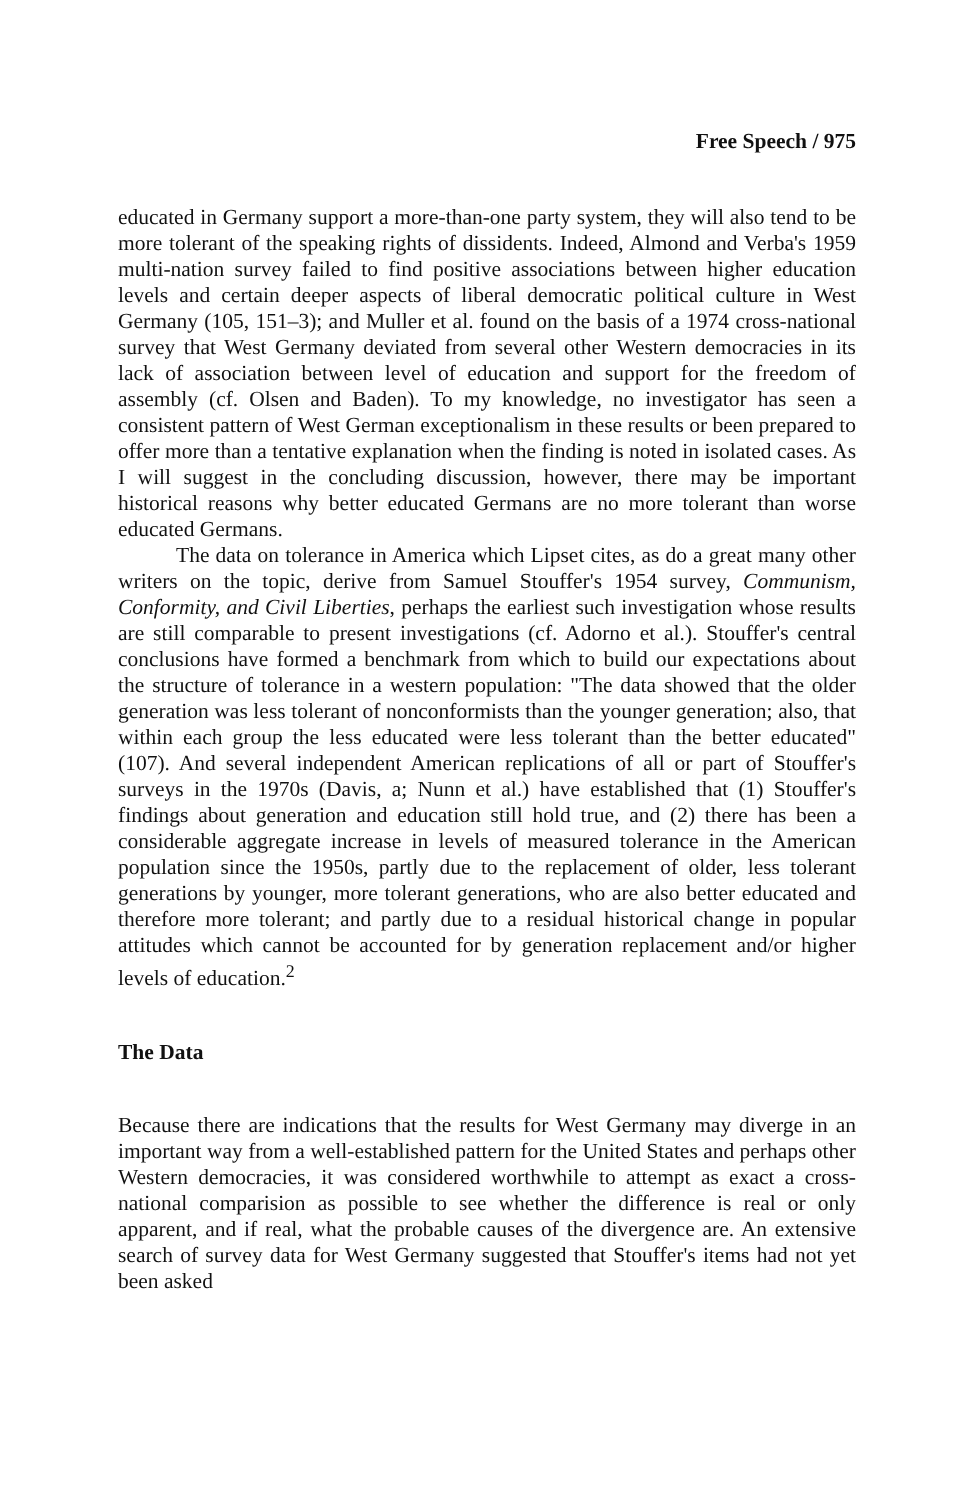Free Speech / 975
educated in Germany support a more-than-one party system, they will also tend to be more tolerant of the speaking rights of dissidents. Indeed, Almond and Verba's 1959 multi-nation survey failed to find positive associations between higher education levels and certain deeper aspects of liberal democratic political culture in West Germany (105, 151–3); and Muller et al. found on the basis of a 1974 cross-national survey that West Germany deviated from several other Western democracies in its lack of association between level of education and support for the freedom of assembly (cf. Olsen and Baden). To my knowledge, no investigator has seen a consistent pattern of West German exceptionalism in these results or been prepared to offer more than a tentative explanation when the finding is noted in isolated cases. As I will suggest in the concluding discussion, however, there may be important historical reasons why better educated Germans are no more tolerant than worse educated Germans.
The data on tolerance in America which Lipset cites, as do a great many other writers on the topic, derive from Samuel Stouffer's 1954 survey, Communism, Conformity, and Civil Liberties, perhaps the earliest such investigation whose results are still comparable to present investigations (cf. Adorno et al.). Stouffer's central conclusions have formed a benchmark from which to build our expectations about the structure of tolerance in a western population: "The data showed that the older generation was less tolerant of nonconformists than the younger generation; also, that within each group the less educated were less tolerant than the better educated" (107). And several independent American replications of all or part of Stouffer's surveys in the 1970s (Davis, a; Nunn et al.) have established that (1) Stouffer's findings about generation and education still hold true, and (2) there has been a considerable aggregate increase in levels of measured tolerance in the American population since the 1950s, partly due to the replacement of older, less tolerant generations by younger, more tolerant generations, who are also better educated and therefore more tolerant; and partly due to a residual historical change in popular attitudes which cannot be accounted for by generation replacement and/or higher levels of education.<sup>2</sup>
The Data
Because there are indications that the results for West Germany may diverge in an important way from a well-established pattern for the United States and perhaps other Western democracies, it was considered worthwhile to attempt as exact a cross-national comparision as possible to see whether the difference is real or only apparent, and if real, what the probable causes of the divergence are. An extensive search of survey data for West Germany suggested that Stouffer's items had not yet been asked